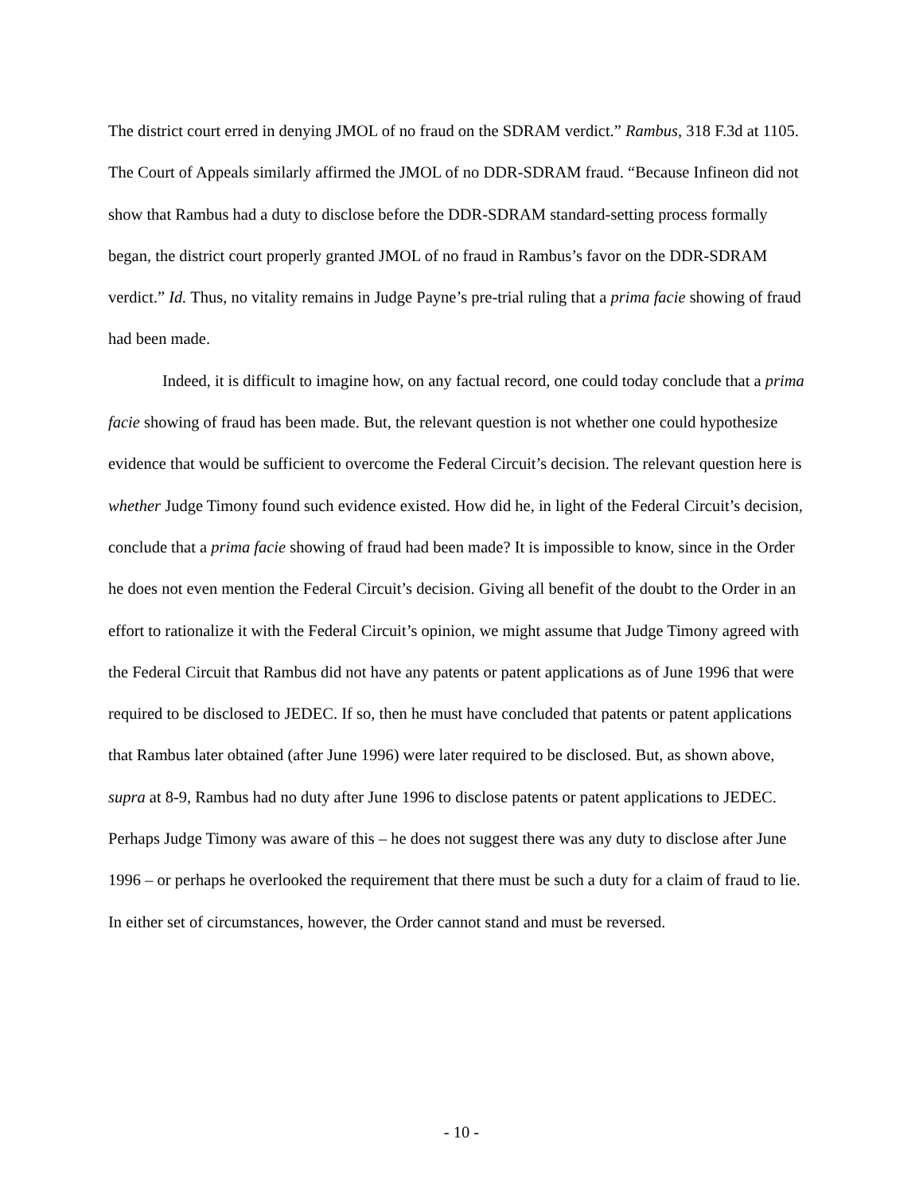The district court erred in denying JMOL of no fraud on the SDRAM verdict.” Rambus, 318 F.3d at 1105. The Court of Appeals similarly affirmed the JMOL of no DDR-SDRAM fraud. “Because Infineon did not show that Rambus had a duty to disclose before the DDR-SDRAM standard-setting process formally began, the district court properly granted JMOL of no fraud in Rambus’s favor on the DDR-SDRAM verdict.” Id. Thus, no vitality remains in Judge Payne’s pre-trial ruling that a prima facie showing of fraud had been made.
Indeed, it is difficult to imagine how, on any factual record, one could today conclude that a prima facie showing of fraud has been made. But, the relevant question is not whether one could hypothesize evidence that would be sufficient to overcome the Federal Circuit’s decision. The relevant question here is whether Judge Timony found such evidence existed. How did he, in light of the Federal Circuit’s decision, conclude that a prima facie showing of fraud had been made? It is impossible to know, since in the Order he does not even mention the Federal Circuit’s decision. Giving all benefit of the doubt to the Order in an effort to rationalize it with the Federal Circuit’s opinion, we might assume that Judge Timony agreed with the Federal Circuit that Rambus did not have any patents or patent applications as of June 1996 that were required to be disclosed to JEDEC. If so, then he must have concluded that patents or patent applications that Rambus later obtained (after June 1996) were later required to be disclosed. But, as shown above, supra at 8-9, Rambus had no duty after June 1996 to disclose patents or patent applications to JEDEC. Perhaps Judge Timony was aware of this – he does not suggest there was any duty to disclose after June 1996 – or perhaps he overlooked the requirement that there must be such a duty for a claim of fraud to lie. In either set of circumstances, however, the Order cannot stand and must be reversed.
- 10 -